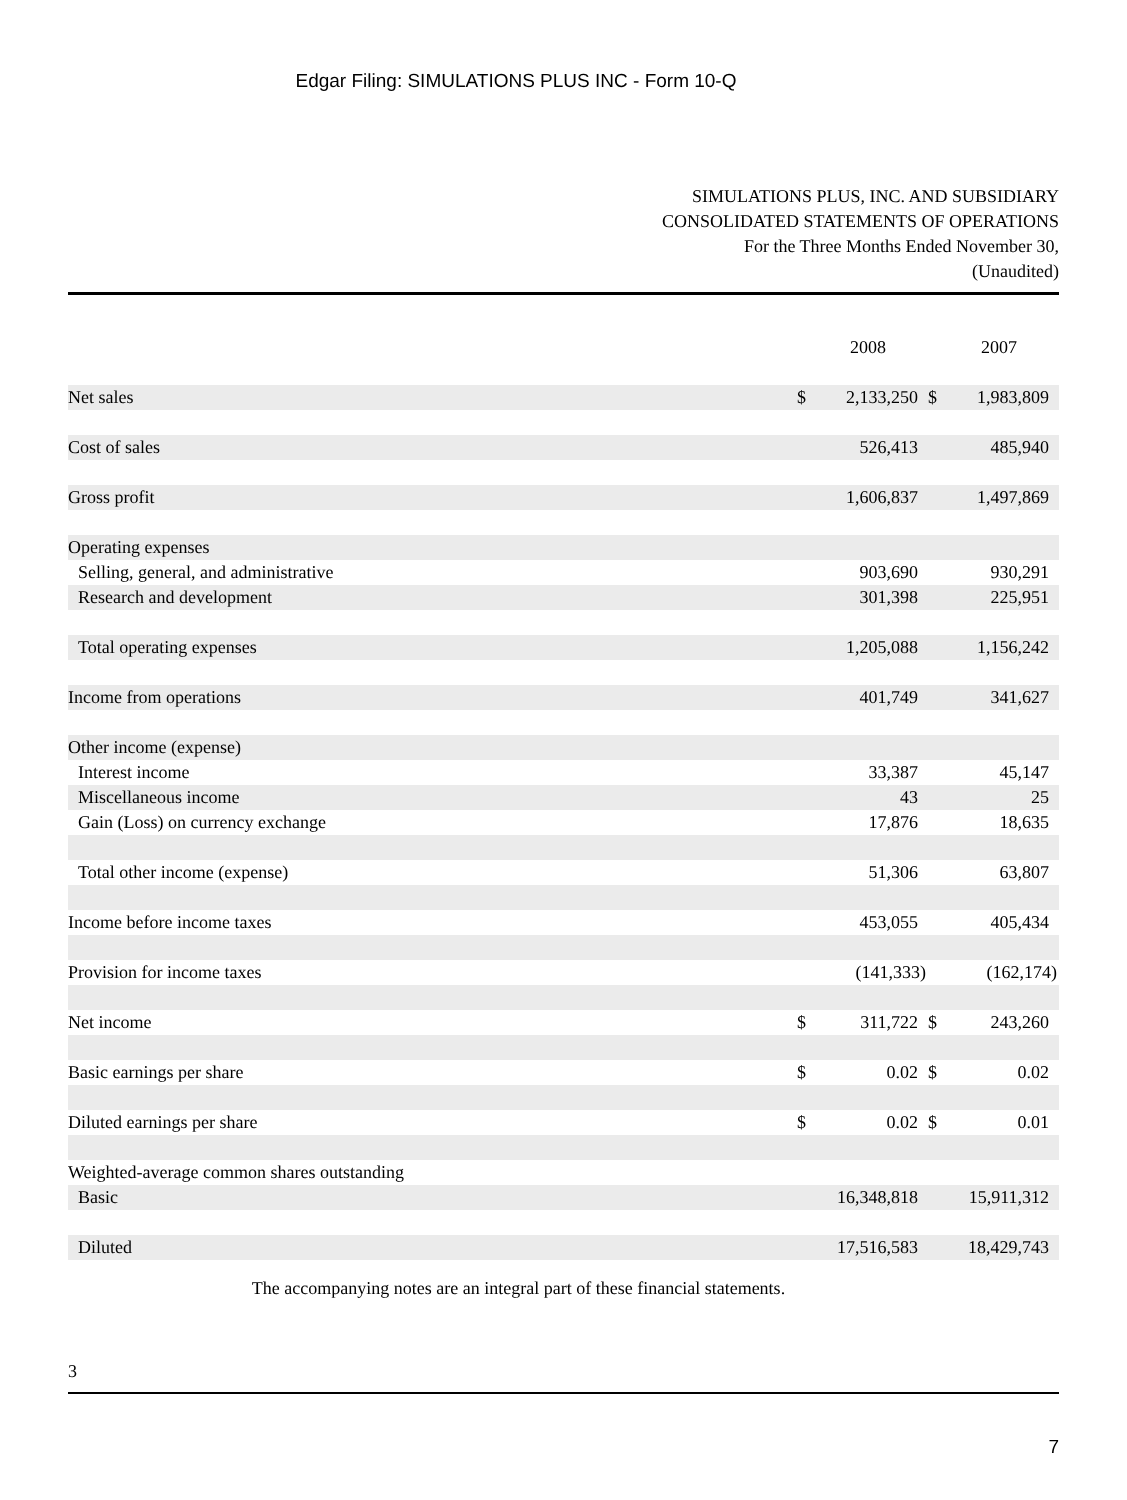Edgar Filing: SIMULATIONS PLUS INC - Form 10-Q
SIMULATIONS PLUS, INC. AND SUBSIDIARY
CONSOLIDATED STATEMENTS OF OPERATIONS
For the Three Months Ended November 30,
(Unaudited)
| | | 2008 | | 2007 |
| Net sales | $ | 2,133,250 | $ | 1,983,809 |
| Cost of sales | | 526,413 | | 485,940 |
| Gross profit | | 1,606,837 | | 1,497,869 |
| Operating expenses | | | | |
| Selling, general, and administrative | | 903,690 | | 930,291 |
| Research and development | | 301,398 | | 225,951 |
| Total operating expenses | | 1,205,088 | | 1,156,242 |
| Income from operations | | 401,749 | | 341,627 |
| Other income (expense) | | | | |
| Interest income | | 33,387 | | 45,147 |
| Miscellaneous income | | 43 | | 25 |
| Gain (Loss) on currency exchange | | 17,876 | | 18,635 |
| Total other income (expense) | | 51,306 | | 63,807 |
| Income before income taxes | | 453,055 | | 405,434 |
| Provision for income taxes | | (141,333) | | (162,174) |
| Net income | $ | 311,722 | $ | 243,260 |
| Basic earnings per share | $ | 0.02 | $ | 0.02 |
| Diluted earnings per share | $ | 0.02 | $ | 0.01 |
| Weighted-average common shares outstanding | | | | |
| Basic | | 16,348,818 | | 15,911,312 |
| Diluted | | 17,516,583 | | 18,429,743 |
The accompanying notes are an integral part of these financial statements.
3
7